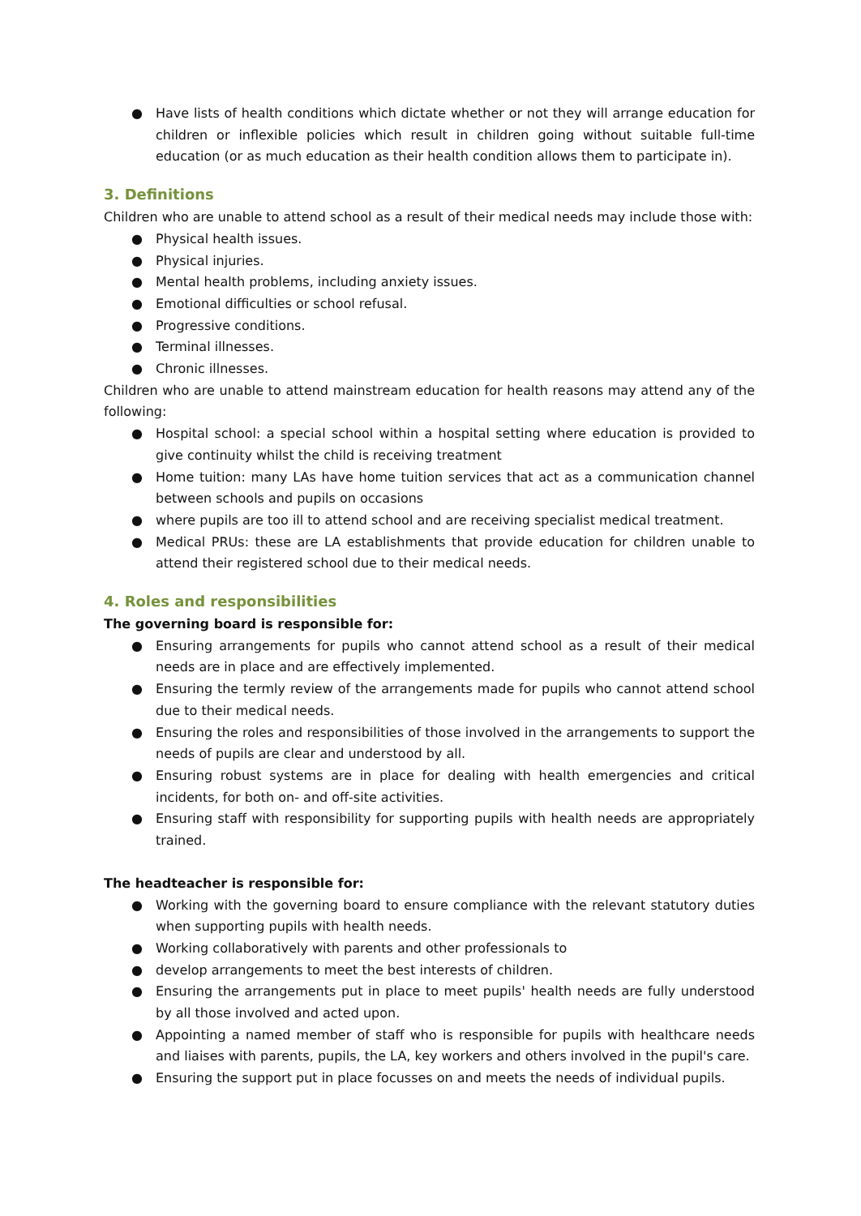● Have lists of health conditions which dictate whether or not they will arrange education for children or inflexible policies which result in children going without suitable full-time education (or as much education as their health condition allows them to participate in).
3. Definitions
Children who are unable to attend school as a result of their medical needs may include those with:
● Physical health issues.
● Physical injuries.
● Mental health problems, including anxiety issues.
● Emotional difficulties or school refusal.
● Progressive conditions.
● Terminal illnesses.
● Chronic illnesses.
Children who are unable to attend mainstream education for health reasons may attend any of the following:
● Hospital school: a special school within a hospital setting where education is provided to give continuity whilst the child is receiving treatment
● Home tuition: many LAs have home tuition services that act as a communication channel between schools and pupils on occasions
● where pupils are too ill to attend school and are receiving specialist medical treatment.
● Medical PRUs: these are LA establishments that provide education for children unable to attend their registered school due to their medical needs.
4. Roles and responsibilities
The governing board is responsible for:
● Ensuring arrangements for pupils who cannot attend school as a result of their medical needs are in place and are effectively implemented.
● Ensuring the termly review of the arrangements made for pupils who cannot attend school due to their medical needs.
● Ensuring the roles and responsibilities of those involved in the arrangements to support the needs of pupils are clear and understood by all.
● Ensuring robust systems are in place for dealing with health emergencies and critical incidents, for both on- and off-site activities.
● Ensuring staff with responsibility for supporting pupils with health needs are appropriately trained.
The headteacher is responsible for:
● Working with the governing board to ensure compliance with the relevant statutory duties when supporting pupils with health needs.
● Working collaboratively with parents and other professionals to
● develop arrangements to meet the best interests of children.
● Ensuring the arrangements put in place to meet pupils' health needs are fully understood by all those involved and acted upon.
● Appointing a named member of staff who is responsible for pupils with healthcare needs and liaises with parents, pupils, the LA, key workers and others involved in the pupil's care.
● Ensuring the support put in place focusses on and meets the needs of individual pupils.